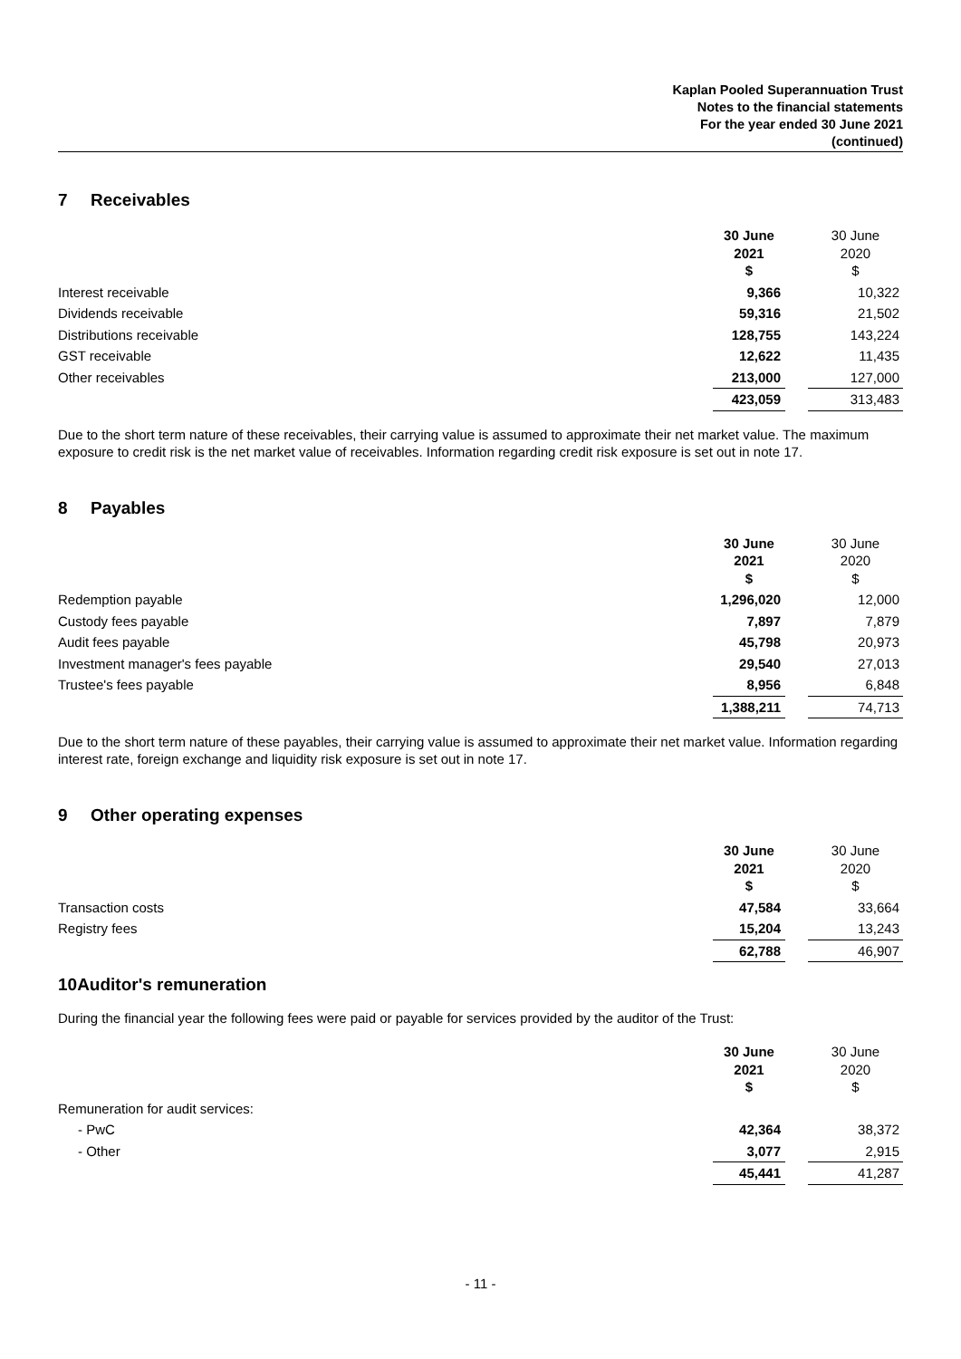Kaplan Pooled Superannuation Trust
Notes to the financial statements
For the year ended 30 June 2021
(continued)
7 Receivables
| | 30 June 2021 $ | | 30 June 2020 $ |
| --- | --- | --- | --- |
| Interest receivable | 9,366 | | 10,322 |
| Dividends receivable | 59,316 | | 21,502 |
| Distributions receivable | 128,755 | | 143,224 |
| GST receivable | 12,622 | | 11,435 |
| Other receivables | 213,000 | | 127,000 |
| | 423,059 | | 313,483 |
Due to the short term nature of these receivables, their carrying value is assumed to approximate their net market value. The maximum exposure to credit risk is the net market value of receivables. Information regarding credit risk exposure is set out in note 17.
8 Payables
| | 30 June 2021 $ | | 30 June 2020 $ |
| --- | --- | --- | --- |
| Redemption payable | 1,296,020 | | 12,000 |
| Custody fees payable | 7,897 | | 7,879 |
| Audit fees payable | 45,798 | | 20,973 |
| Investment manager's fees payable | 29,540 | | 27,013 |
| Trustee's fees payable | 8,956 | | 6,848 |
| | 1,388,211 | | 74,713 |
Due to the short term nature of these payables, their carrying value is assumed to approximate their net market value. Information regarding interest rate, foreign exchange and liquidity risk exposure is set out in note 17.
9 Other operating expenses
| | 30 June 2021 $ | | 30 June 2020 $ |
| --- | --- | --- | --- |
| Transaction costs | 47,584 | | 33,664 |
| Registry fees | 15,204 | | 13,243 |
| | 62,788 | | 46,907 |
10 Auditor's remuneration
During the financial year the following fees were paid or payable for services provided by the auditor of the Trust:
| | 30 June 2021 $ | | 30 June 2020 $ |
| --- | --- | --- | --- |
| Remuneration for audit services: | | | |
| - PwC | 42,364 | | 38,372 |
| - Other | 3,077 | | 2,915 |
| | 45,441 | | 41,287 |
- 11 -